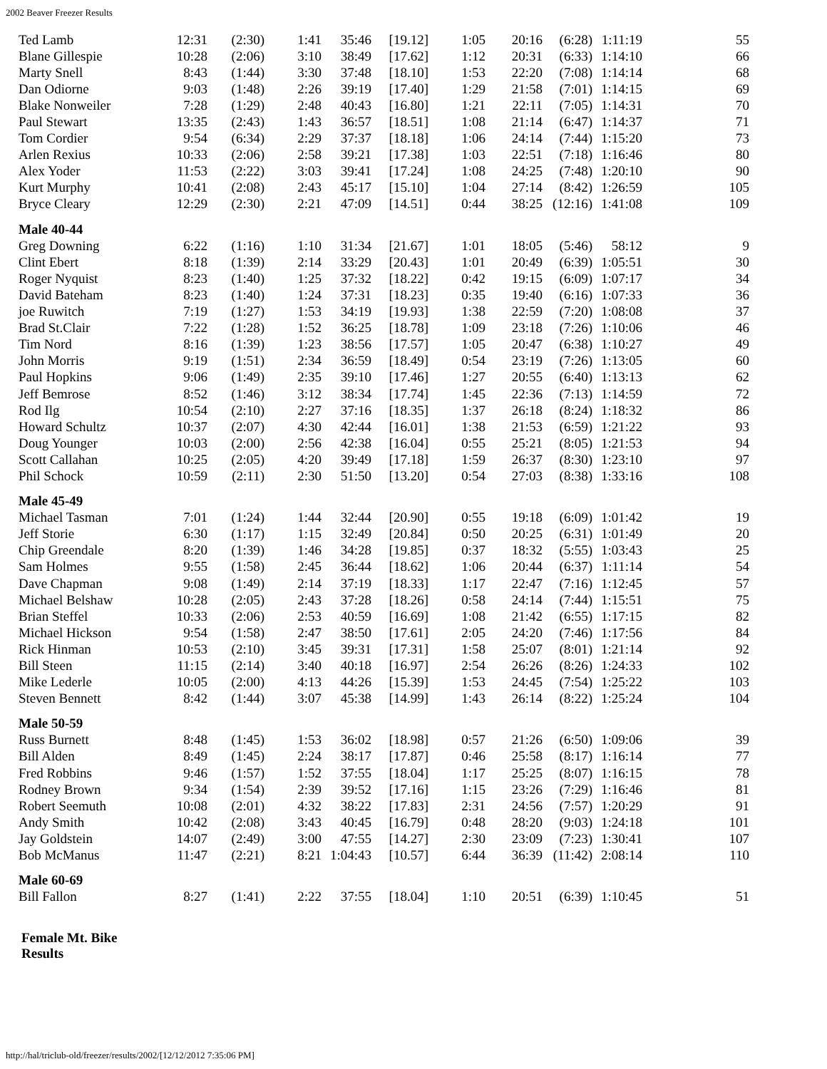2002 Beaver Freezer Results
| Ted Lamb | 12:31 | (2:30) | 1:41 | 35:46 | [19.12] | 1:05 | 20:16 | (6:28) | 1:11:19 | 55 |
| Blane Gillespie | 10:28 | (2:06) | 3:10 | 38:49 | [17.62] | 1:12 | 20:31 | (6:33) | 1:14:10 | 66 |
| Marty Snell | 8:43 | (1:44) | 3:30 | 37:48 | [18.10] | 1:53 | 22:20 | (7:08) | 1:14:14 | 68 |
| Dan Odiorne | 9:03 | (1:48) | 2:26 | 39:19 | [17.40] | 1:29 | 21:58 | (7:01) | 1:14:15 | 69 |
| Blake Nonweiler | 7:28 | (1:29) | 2:48 | 40:43 | [16.80] | 1:21 | 22:11 | (7:05) | 1:14:31 | 70 |
| Paul Stewart | 13:35 | (2:43) | 1:43 | 36:57 | [18.51] | 1:08 | 21:14 | (6:47) | 1:14:37 | 71 |
| Tom Cordier | 9:54 | (6:34) | 2:29 | 37:37 | [18.18] | 1:06 | 24:14 | (7:44) | 1:15:20 | 73 |
| Arlen Rexius | 10:33 | (2:06) | 2:58 | 39:21 | [17.38] | 1:03 | 22:51 | (7:18) | 1:16:46 | 80 |
| Alex Yoder | 11:53 | (2:22) | 3:03 | 39:41 | [17.24] | 1:08 | 24:25 | (7:48) | 1:20:10 | 90 |
| Kurt Murphy | 10:41 | (2:08) | 2:43 | 45:17 | [15.10] | 1:04 | 27:14 | (8:42) | 1:26:59 | 105 |
| Bryce Cleary | 12:29 | (2:30) | 2:21 | 47:09 | [14.51] | 0:44 | 38:25 | (12:16) | 1:41:08 | 109 |
| Male 40-44 | | | | | | | | | | |
| Greg Downing | 6:22 | (1:16) | 1:10 | 31:34 | [21.67] | 1:01 | 18:05 | (5:46) | 58:12 | 9 |
| Clint Ebert | 8:18 | (1:39) | 2:14 | 33:29 | [20.43] | 1:01 | 20:49 | (6:39) | 1:05:51 | 30 |
| Roger Nyquist | 8:23 | (1:40) | 1:25 | 37:32 | [18.22] | 0:42 | 19:15 | (6:09) | 1:07:17 | 34 |
| David Bateham | 8:23 | (1:40) | 1:24 | 37:31 | [18.23] | 0:35 | 19:40 | (6:16) | 1:07:33 | 36 |
| joe Ruwitch | 7:19 | (1:27) | 1:53 | 34:19 | [19.93] | 1:38 | 22:59 | (7:20) | 1:08:08 | 37 |
| Brad St.Clair | 7:22 | (1:28) | 1:52 | 36:25 | [18.78] | 1:09 | 23:18 | (7:26) | 1:10:06 | 46 |
| Tim Nord | 8:16 | (1:39) | 1:23 | 38:56 | [17.57] | 1:05 | 20:47 | (6:38) | 1:10:27 | 49 |
| John Morris | 9:19 | (1:51) | 2:34 | 36:59 | [18.49] | 0:54 | 23:19 | (7:26) | 1:13:05 | 60 |
| Paul Hopkins | 9:06 | (1:49) | 2:35 | 39:10 | [17.46] | 1:27 | 20:55 | (6:40) | 1:13:13 | 62 |
| Jeff Bemrose | 8:52 | (1:46) | 3:12 | 38:34 | [17.74] | 1:45 | 22:36 | (7:13) | 1:14:59 | 72 |
| Rod Ilg | 10:54 | (2:10) | 2:27 | 37:16 | [18.35] | 1:37 | 26:18 | (8:24) | 1:18:32 | 86 |
| Howard Schultz | 10:37 | (2:07) | 4:30 | 42:44 | [16.01] | 1:38 | 21:53 | (6:59) | 1:21:22 | 93 |
| Doug Younger | 10:03 | (2:00) | 2:56 | 42:38 | [16.04] | 0:55 | 25:21 | (8:05) | 1:21:53 | 94 |
| Scott Callahan | 10:25 | (2:05) | 4:20 | 39:49 | [17.18] | 1:59 | 26:37 | (8:30) | 1:23:10 | 97 |
| Phil Schock | 10:59 | (2:11) | 2:30 | 51:50 | [13.20] | 0:54 | 27:03 | (8:38) | 1:33:16 | 108 |
| Male 45-49 | | | | | | | | | | |
| Michael Tasman | 7:01 | (1:24) | 1:44 | 32:44 | [20.90] | 0:55 | 19:18 | (6:09) | 1:01:42 | 19 |
| Jeff Storie | 6:30 | (1:17) | 1:15 | 32:49 | [20.84] | 0:50 | 20:25 | (6:31) | 1:01:49 | 20 |
| Chip Greendale | 8:20 | (1:39) | 1:46 | 34:28 | [19.85] | 0:37 | 18:32 | (5:55) | 1:03:43 | 25 |
| Sam Holmes | 9:55 | (1:58) | 2:45 | 36:44 | [18.62] | 1:06 | 20:44 | (6:37) | 1:11:14 | 54 |
| Dave Chapman | 9:08 | (1:49) | 2:14 | 37:19 | [18.33] | 1:17 | 22:47 | (7:16) | 1:12:45 | 57 |
| Michael Belshaw | 10:28 | (2:05) | 2:43 | 37:28 | [18.26] | 0:58 | 24:14 | (7:44) | 1:15:51 | 75 |
| Brian Steffel | 10:33 | (2:06) | 2:53 | 40:59 | [16.69] | 1:08 | 21:42 | (6:55) | 1:17:15 | 82 |
| Michael Hickson | 9:54 | (1:58) | 2:47 | 38:50 | [17.61] | 2:05 | 24:20 | (7:46) | 1:17:56 | 84 |
| Rick Hinman | 10:53 | (2:10) | 3:45 | 39:31 | [17.31] | 1:58 | 25:07 | (8:01) | 1:21:14 | 92 |
| Bill Steen | 11:15 | (2:14) | 3:40 | 40:18 | [16.97] | 2:54 | 26:26 | (8:26) | 1:24:33 | 102 |
| Mike Lederle | 10:05 | (2:00) | 4:13 | 44:26 | [15.39] | 1:53 | 24:45 | (7:54) | 1:25:22 | 103 |
| Steven Bennett | 8:42 | (1:44) | 3:07 | 45:38 | [14.99] | 1:43 | 26:14 | (8:22) | 1:25:24 | 104 |
| Male 50-59 | | | | | | | | | | |
| Russ Burnett | 8:48 | (1:45) | 1:53 | 36:02 | [18.98] | 0:57 | 21:26 | (6:50) | 1:09:06 | 39 |
| Bill Alden | 8:49 | (1:45) | 2:24 | 38:17 | [17.87] | 0:46 | 25:58 | (8:17) | 1:16:14 | 77 |
| Fred Robbins | 9:46 | (1:57) | 1:52 | 37:55 | [18.04] | 1:17 | 25:25 | (8:07) | 1:16:15 | 78 |
| Rodney Brown | 9:34 | (1:54) | 2:39 | 39:52 | [17.16] | 1:15 | 23:26 | (7:29) | 1:16:46 | 81 |
| Robert Seemuth | 10:08 | (2:01) | 4:32 | 38:22 | [17.83] | 2:31 | 24:56 | (7:57) | 1:20:29 | 91 |
| Andy Smith | 10:42 | (2:08) | 3:43 | 40:45 | [16.79] | 0:48 | 28:20 | (9:03) | 1:24:18 | 101 |
| Jay Goldstein | 14:07 | (2:49) | 3:00 | 47:55 | [14.27] | 2:30 | 23:09 | (7:23) | 1:30:41 | 107 |
| Bob McManus | 11:47 | (2:21) | 8:21 | 1:04:43 | [10.57] | 6:44 | 36:39 | (11:42) | 2:08:14 | 110 |
| Male 60-69 | | | | | | | | | | |
| Bill Fallon | 8:27 | (1:41) | 2:22 | 37:55 | [18.04] | 1:10 | 20:51 | (6:39) | 1:10:45 | 51 |
Female Mt. Bike Results
http://hal/triclub-old/freezer/results/2002/[12/12/2012 7:35:06 PM]